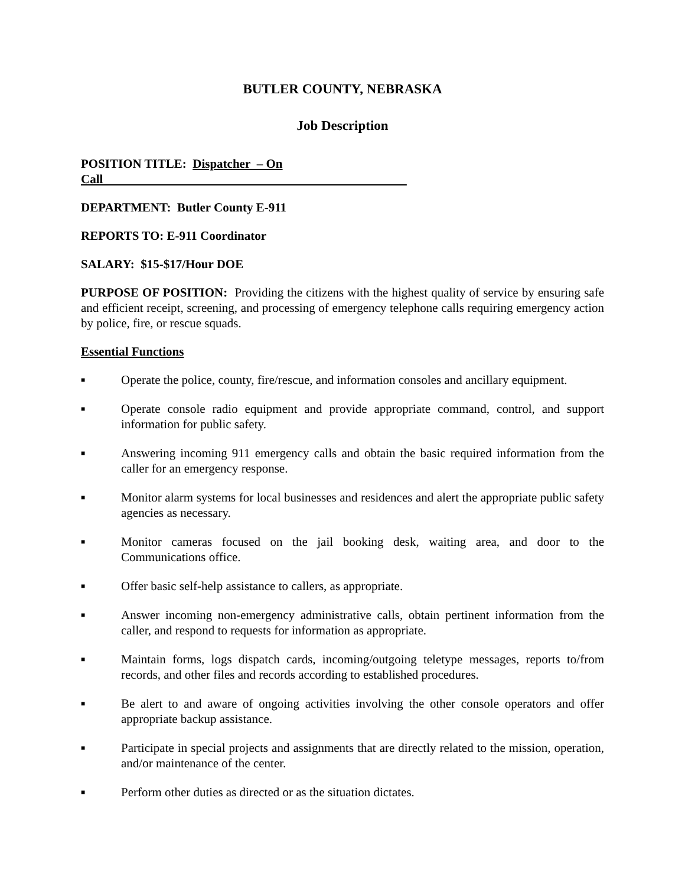BUTLER COUNTY, NEBRASKA
Job Description
POSITION TITLE: Dispatcher – On Call
DEPARTMENT: Butler County E-911
REPORTS TO: E-911 Coordinator
SALARY: $15-$17/Hour DOE
PURPOSE OF POSITION: Providing the citizens with the highest quality of service by ensuring safe and efficient receipt, screening, and processing of emergency telephone calls requiring emergency action by police, fire, or rescue squads.
Essential Functions
■ Operate the police, county, fire/rescue, and information consoles and ancillary equipment.
■ Operate console radio equipment and provide appropriate command, control, and support information for public safety.
■ Answering incoming 911 emergency calls and obtain the basic required information from the caller for an emergency response.
■ Monitor alarm systems for local businesses and residences and alert the appropriate public safety agencies as necessary.
■ Monitor cameras focused on the jail booking desk, waiting area, and door to the Communications office.
■ Offer basic self-help assistance to callers, as appropriate.
■ Answer incoming non-emergency administrative calls, obtain pertinent information from the caller, and respond to requests for information as appropriate.
■ Maintain forms, logs dispatch cards, incoming/outgoing teletype messages, reports to/from records, and other files and records according to established procedures.
■ Be alert to and aware of ongoing activities involving the other console operators and offer appropriate backup assistance.
■ Participate in special projects and assignments that are directly related to the mission, operation, and/or maintenance of the center.
■ Perform other duties as directed or as the situation dictates.